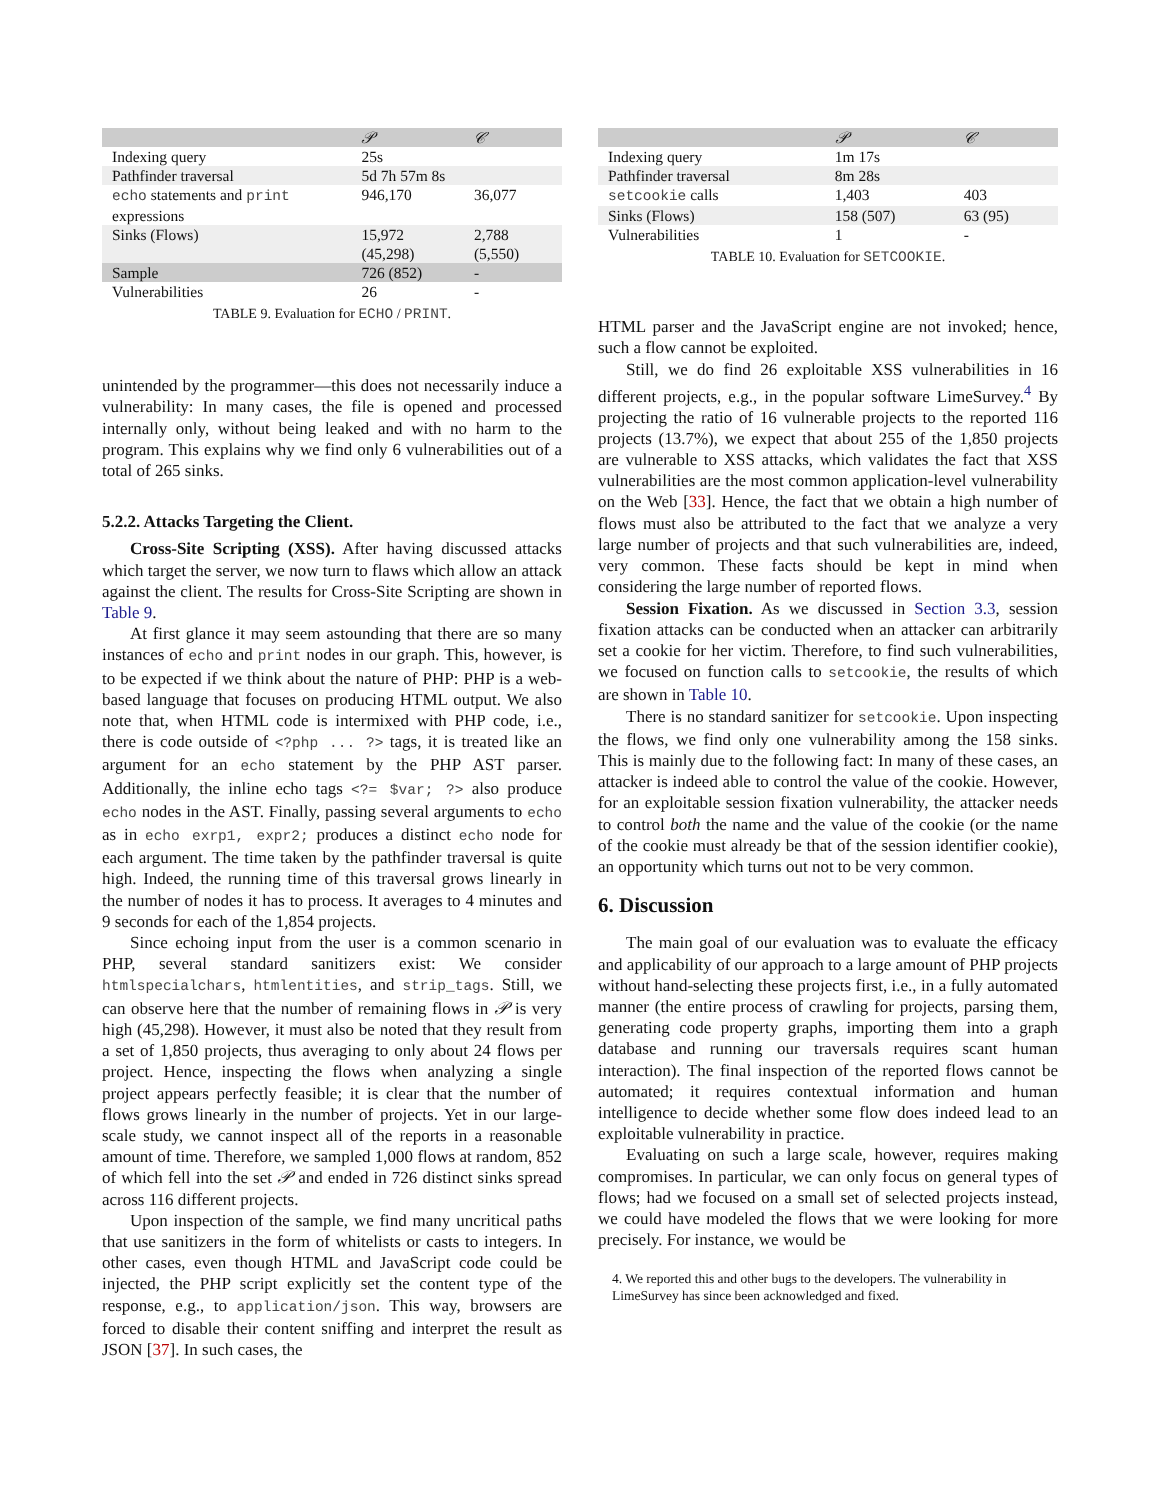| | 𝒫 | 𝒞 |
| --- | --- | --- |
| Indexing query | 25s | |
| Pathfinder traversal | 5d 7h 57m 8s | |
| echo statements and print expressions | 946,170 | 36,077 |
| Sinks (Flows) | 15,972 (45,298) | 2,788 (5,550) |
| Sample | 726 (852) | - |
| Vulnerabilities | 26 | - |
TABLE 9. Evaluation for ECHO / PRINT.
unintended by the programmer—this does not necessarily induce a vulnerability: In many cases, the file is opened and processed internally only, without being leaked and with no harm to the program. This explains why we find only 6 vulnerabilities out of a total of 265 sinks.
5.2.2. Attacks Targeting the Client.
Cross-Site Scripting (XSS). After having discussed attacks which target the server, we now turn to flaws which allow an attack against the client. The results for Cross-Site Scripting are shown in Table 9.
At first glance it may seem astounding that there are so many instances of echo and print nodes in our graph. This, however, is to be expected if we think about the nature of PHP: PHP is a web-based language that focuses on producing HTML output. We also note that, when HTML code is intermixed with PHP code, i.e., there is code outside of <?php ... ?> tags, it is treated like an argument for an echo statement by the PHP AST parser. Additionally, the inline echo tags <?= $var; ?> also produce echo nodes in the AST. Finally, passing several arguments to echo as in echo exrp1, expr2; produces a distinct echo node for each argument. The time taken by the pathfinder traversal is quite high. Indeed, the running time of this traversal grows linearly in the number of nodes it has to process. It averages to 4 minutes and 9 seconds for each of the 1,854 projects.
Since echoing input from the user is a common scenario in PHP, several standard sanitizers exist: We consider htmlspecialchars, htmlentities, and strip_tags. Still, we can observe here that the number of remaining flows in 𝒫 is very high (45,298). However, it must also be noted that they result from a set of 1,850 projects, thus averaging to only about 24 flows per project. Hence, inspecting the flows when analyzing a single project appears perfectly feasible; it is clear that the number of flows grows linearly in the number of projects. Yet in our large-scale study, we cannot inspect all of the reports in a reasonable amount of time. Therefore, we sampled 1,000 flows at random, 852 of which fell into the set 𝒫 and ended in 726 distinct sinks spread across 116 different projects.
Upon inspection of the sample, we find many uncritical paths that use sanitizers in the form of whitelists or casts to integers. In other cases, even though HTML and JavaScript code could be injected, the PHP script explicitly set the content type of the response, e.g., to application/json. This way, browsers are forced to disable their content sniffing and interpret the result as JSON [37]. In such cases, the
| | 𝒫 | 𝒞 |
| --- | --- | --- |
| Indexing query | 1m 17s | |
| Pathfinder traversal | 8m 28s | |
| setcookie calls | 1,403 | 403 |
| Sinks (Flows) | 158 (507) | 63 (95) |
| Vulnerabilities | 1 | - |
TABLE 10. Evaluation for SETCOOKIE.
HTML parser and the JavaScript engine are not invoked; hence, such a flow cannot be exploited.
Still, we do find 26 exploitable XSS vulnerabilities in 16 different projects, e.g., in the popular software LimeSurvey.<sup>4</sup> By projecting the ratio of 16 vulnerable projects to the reported 116 projects (13.7%), we expect that about 255 of the 1,850 projects are vulnerable to XSS attacks, which validates the fact that XSS vulnerabilities are the most common application-level vulnerability on the Web [33]. Hence, the fact that we obtain a high number of flows must also be attributed to the fact that we analyze a very large number of projects and that such vulnerabilities are, indeed, very common. These facts should be kept in mind when considering the large number of reported flows.
Session Fixation. As we discussed in Section 3.3, session fixation attacks can be conducted when an attacker can arbitrarily set a cookie for her victim. Therefore, to find such vulnerabilities, we focused on function calls to setcookie, the results of which are shown in Table 10.
There is no standard sanitizer for setcookie. Upon inspecting the flows, we find only one vulnerability among the 158 sinks. This is mainly due to the following fact: In many of these cases, an attacker is indeed able to control the value of the cookie. However, for an exploitable session fixation vulnerability, the attacker needs to control both the name and the value of the cookie (or the name of the cookie must already be that of the session identifier cookie), an opportunity which turns out not to be very common.
6. Discussion
The main goal of our evaluation was to evaluate the efficacy and applicability of our approach to a large amount of PHP projects without hand-selecting these projects first, i.e., in a fully automated manner (the entire process of crawling for projects, parsing them, generating code property graphs, importing them into a graph database and running our traversals requires scant human interaction). The final inspection of the reported flows cannot be automated; it requires contextual information and human intelligence to decide whether some flow does indeed lead to an exploitable vulnerability in practice.
Evaluating on such a large scale, however, requires making compromises. In particular, we can only focus on general types of flows; had we focused on a small set of selected projects instead, we could have modeled the flows that we were looking for more precisely. For instance, we would be
4. We reported this and other bugs to the developers. The vulnerability in LimeSurvey has since been acknowledged and fixed.